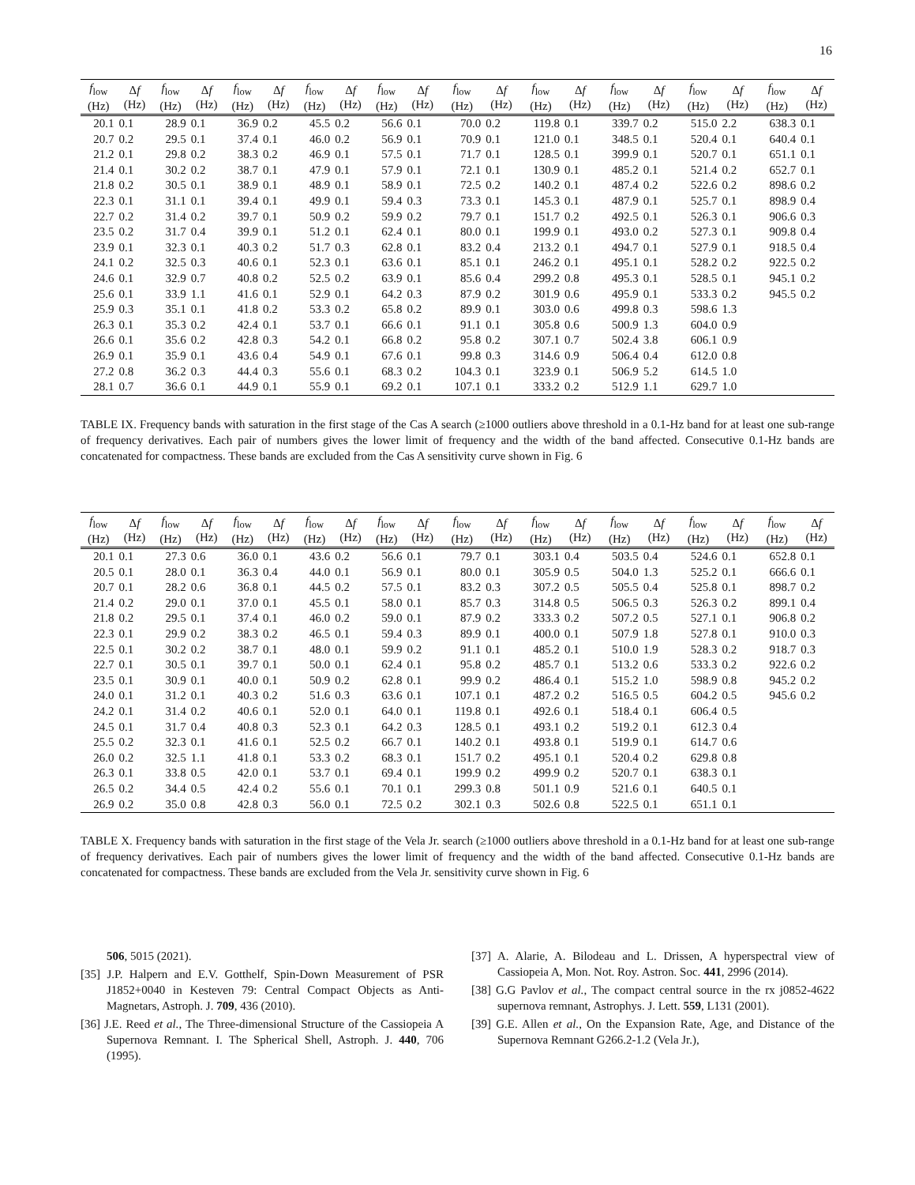16
| f<sub>low</sub> (Hz) | Δ f (Hz) | f<sub>low</sub> (Hz) | Δ f (Hz) | f<sub>low</sub> (Hz) | Δ f (Hz) | f<sub>low</sub> (Hz) | Δ f (Hz) | f<sub>low</sub> (Hz) | Δ f (Hz) | f<sub>low</sub> (Hz) | Δ f (Hz) | f<sub>low</sub> (Hz) | Δ f (Hz) | f<sub>low</sub> (Hz) | Δ f (Hz) | f<sub>low</sub> (Hz) | Δ f (Hz) | f<sub>low</sub> (Hz) | Δ f (Hz) |
| --- | --- | --- | --- | --- | --- | --- | --- | --- | --- | --- | --- | --- | --- | --- | --- | --- | --- | --- | --- |
| 20.1 | 0.1 | 28.9 | 0.1 | 36.9 | 0.2 | 45.5 | 0.2 | 56.6 | 0.1 | 70.0 | 0.2 | 119.8 | 0.1 | 339.7 | 0.2 | 515.0 | 2.2 | 638.3 | 0.1 |
| 20.7 | 0.2 | 29.5 | 0.1 | 37.4 | 0.1 | 46.0 | 0.2 | 56.9 | 0.1 | 70.9 | 0.1 | 121.0 | 0.1 | 348.5 | 0.1 | 520.4 | 0.1 | 640.4 | 0.1 |
| 21.2 | 0.1 | 29.8 | 0.2 | 38.3 | 0.2 | 46.9 | 0.1 | 57.5 | 0.1 | 71.7 | 0.1 | 128.5 | 0.1 | 399.9 | 0.1 | 520.7 | 0.1 | 651.1 | 0.1 |
| 21.4 | 0.1 | 30.2 | 0.2 | 38.7 | 0.1 | 47.9 | 0.1 | 57.9 | 0.1 | 72.1 | 0.1 | 130.9 | 0.1 | 485.2 | 0.1 | 521.4 | 0.2 | 652.7 | 0.1 |
| 21.8 | 0.2 | 30.5 | 0.1 | 38.9 | 0.1 | 48.9 | 0.1 | 58.9 | 0.1 | 72.5 | 0.2 | 140.2 | 0.1 | 487.4 | 0.2 | 522.6 | 0.2 | 898.6 | 0.2 |
| 22.3 | 0.1 | 31.1 | 0.1 | 39.4 | 0.1 | 49.9 | 0.1 | 59.4 | 0.3 | 73.3 | 0.1 | 145.3 | 0.1 | 487.9 | 0.1 | 525.7 | 0.1 | 898.9 | 0.4 |
| 22.7 | 0.2 | 31.4 | 0.2 | 39.7 | 0.1 | 50.9 | 0.2 | 59.9 | 0.2 | 79.7 | 0.1 | 151.7 | 0.2 | 492.5 | 0.1 | 526.3 | 0.1 | 906.6 | 0.3 |
| 23.5 | 0.2 | 31.7 | 0.4 | 39.9 | 0.1 | 51.2 | 0.1 | 62.4 | 0.1 | 80.0 | 0.1 | 199.9 | 0.1 | 493.0 | 0.2 | 527.3 | 0.1 | 909.8 | 0.4 |
| 23.9 | 0.1 | 32.3 | 0.1 | 40.3 | 0.2 | 51.7 | 0.3 | 62.8 | 0.1 | 83.2 | 0.4 | 213.2 | 0.1 | 494.7 | 0.1 | 527.9 | 0.1 | 918.5 | 0.4 |
| 24.1 | 0.2 | 32.5 | 0.3 | 40.6 | 0.1 | 52.3 | 0.1 | 63.6 | 0.1 | 85.1 | 0.1 | 246.2 | 0.1 | 495.1 | 0.1 | 528.2 | 0.2 | 922.5 | 0.2 |
| 24.6 | 0.1 | 32.9 | 0.7 | 40.8 | 0.2 | 52.5 | 0.2 | 63.9 | 0.1 | 85.6 | 0.4 | 299.2 | 0.8 | 495.3 | 0.1 | 528.5 | 0.1 | 945.1 | 0.2 |
| 25.6 | 0.1 | 33.9 | 1.1 | 41.6 | 0.1 | 52.9 | 0.1 | 64.2 | 0.3 | 87.9 | 0.2 | 301.9 | 0.6 | 495.9 | 0.1 | 533.3 | 0.2 | 945.5 | 0.2 |
| 25.9 | 0.3 | 35.1 | 0.1 | 41.8 | 0.2 | 53.3 | 0.2 | 65.8 | 0.2 | 89.9 | 0.1 | 303.0 | 0.6 | 499.8 | 0.3 | 598.6 | 1.3 | | |
| 26.3 | 0.1 | 35.3 | 0.2 | 42.4 | 0.1 | 53.7 | 0.1 | 66.6 | 0.1 | 91.1 | 0.1 | 305.8 | 0.6 | 500.9 | 1.3 | 604.0 | 0.9 | | |
| 26.6 | 0.1 | 35.6 | 0.2 | 42.8 | 0.3 | 54.2 | 0.1 | 66.8 | 0.2 | 95.8 | 0.2 | 307.1 | 0.7 | 502.4 | 3.8 | 606.1 | 0.9 | | |
| 26.9 | 0.1 | 35.9 | 0.1 | 43.6 | 0.4 | 54.9 | 0.1 | 67.6 | 0.1 | 99.8 | 0.3 | 314.6 | 0.9 | 506.4 | 0.4 | 612.0 | 0.8 | | |
| 27.2 | 0.8 | 36.2 | 0.3 | 44.4 | 0.3 | 55.6 | 0.1 | 68.3 | 0.2 | 104.3 | 0.1 | 323.9 | 0.1 | 506.9 | 5.2 | 614.5 | 1.0 | | |
| 28.1 | 0.7 | 36.6 | 0.1 | 44.9 | 0.1 | 55.9 | 0.1 | 69.2 | 0.1 | 107.1 | 0.1 | 333.2 | 0.2 | 512.9 | 1.1 | 629.7 | 1.0 | | |
TABLE IX. Frequency bands with saturation in the first stage of the Cas A search (≥1000 outliers above threshold in a 0.1-Hz band for at least one sub-range of frequency derivatives. Each pair of numbers gives the lower limit of frequency and the width of the band affected. Consecutive 0.1-Hz bands are concatenated for compactness. These bands are excluded from the Cas A sensitivity curve shown in Fig. 6
| f<sub>low</sub> (Hz) | Δ f (Hz) | f<sub>low</sub> (Hz) | Δ f (Hz) | f<sub>low</sub> (Hz) | Δ f (Hz) | f<sub>low</sub> (Hz) | Δ f (Hz) | f<sub>low</sub> (Hz) | Δ f (Hz) | f<sub>low</sub> (Hz) | Δ f (Hz) | f<sub>low</sub> (Hz) | Δ f (Hz) | f<sub>low</sub> (Hz) | Δ f (Hz) | f<sub>low</sub> (Hz) | Δ f (Hz) | f<sub>low</sub> (Hz) | Δ f (Hz) |
| --- | --- | --- | --- | --- | --- | --- | --- | --- | --- | --- | --- | --- | --- | --- | --- | --- | --- | --- | --- |
| 20.1 | 0.1 | 27.3 | 0.6 | 36.0 | 0.1 | 43.6 | 0.2 | 56.6 | 0.1 | 79.7 | 0.1 | 303.1 | 0.4 | 503.5 | 0.4 | 524.6 | 0.1 | 652.8 | 0.1 |
| 20.5 | 0.1 | 28.0 | 0.1 | 36.3 | 0.4 | 44.0 | 0.1 | 56.9 | 0.1 | 80.0 | 0.1 | 305.9 | 0.5 | 504.0 | 1.3 | 525.2 | 0.1 | 666.6 | 0.1 |
| 20.7 | 0.1 | 28.2 | 0.6 | 36.8 | 0.1 | 44.5 | 0.2 | 57.5 | 0.1 | 83.2 | 0.3 | 307.2 | 0.5 | 505.5 | 0.4 | 525.8 | 0.1 | 898.7 | 0.2 |
| 21.4 | 0.2 | 29.0 | 0.1 | 37.0 | 0.1 | 45.5 | 0.1 | 58.0 | 0.1 | 85.7 | 0.3 | 314.8 | 0.5 | 506.5 | 0.3 | 526.3 | 0.2 | 899.1 | 0.4 |
| 21.8 | 0.2 | 29.5 | 0.1 | 37.4 | 0.1 | 46.0 | 0.2 | 59.0 | 0.1 | 87.9 | 0.2 | 333.3 | 0.2 | 507.2 | 0.5 | 527.1 | 0.1 | 906.8 | 0.2 |
| 22.3 | 0.1 | 29.9 | 0.2 | 38.3 | 0.2 | 46.5 | 0.1 | 59.4 | 0.3 | 89.9 | 0.1 | 400.0 | 0.1 | 507.9 | 1.8 | 527.8 | 0.1 | 910.0 | 0.3 |
| 22.5 | 0.1 | 30.2 | 0.2 | 38.7 | 0.1 | 48.0 | 0.1 | 59.9 | 0.2 | 91.1 | 0.1 | 485.2 | 0.1 | 510.0 | 1.9 | 528.3 | 0.2 | 918.7 | 0.3 |
| 22.7 | 0.1 | 30.5 | 0.1 | 39.7 | 0.1 | 50.0 | 0.1 | 62.4 | 0.1 | 95.8 | 0.2 | 485.7 | 0.1 | 513.2 | 0.6 | 533.3 | 0.2 | 922.6 | 0.2 |
| 23.5 | 0.1 | 30.9 | 0.1 | 40.0 | 0.1 | 50.9 | 0.2 | 62.8 | 0.1 | 99.9 | 0.2 | 486.4 | 0.1 | 515.2 | 1.0 | 598.9 | 0.8 | 945.2 | 0.2 |
| 24.0 | 0.1 | 31.2 | 0.1 | 40.3 | 0.2 | 51.6 | 0.3 | 63.6 | 0.1 | 107.1 | 0.1 | 487.2 | 0.2 | 516.5 | 0.5 | 604.2 | 0.5 | 945.6 | 0.2 |
| 24.2 | 0.1 | 31.4 | 0.2 | 40.6 | 0.1 | 52.0 | 0.1 | 64.0 | 0.1 | 119.8 | 0.1 | 492.6 | 0.1 | 518.4 | 0.1 | 606.4 | 0.5 | | |
| 24.5 | 0.1 | 31.7 | 0.4 | 40.8 | 0.3 | 52.3 | 0.1 | 64.2 | 0.3 | 128.5 | 0.1 | 493.1 | 0.2 | 519.2 | 0.1 | 612.3 | 0.4 | | |
| 25.5 | 0.2 | 32.3 | 0.1 | 41.6 | 0.1 | 52.5 | 0.2 | 66.7 | 0.1 | 140.2 | 0.1 | 493.8 | 0.1 | 519.9 | 0.1 | 614.7 | 0.6 | | |
| 26.0 | 0.2 | 32.5 | 1.1 | 41.8 | 0.1 | 53.3 | 0.2 | 68.3 | 0.1 | 151.7 | 0.2 | 495.1 | 0.1 | 520.4 | 0.2 | 629.8 | 0.8 | | |
| 26.3 | 0.1 | 33.8 | 0.5 | 42.0 | 0.1 | 53.7 | 0.1 | 69.4 | 0.1 | 199.9 | 0.2 | 499.9 | 0.2 | 520.7 | 0.1 | 638.3 | 0.1 | | |
| 26.5 | 0.2 | 34.4 | 0.5 | 42.4 | 0.2 | 55.6 | 0.1 | 70.1 | 0.1 | 299.3 | 0.8 | 501.1 | 0.9 | 521.6 | 0.1 | 640.5 | 0.1 | | |
| 26.9 | 0.2 | 35.0 | 0.8 | 42.8 | 0.3 | 56.0 | 0.1 | 72.5 | 0.2 | 302.1 | 0.3 | 502.6 | 0.8 | 522.5 | 0.1 | 651.1 | 0.1 | | |
TABLE X. Frequency bands with saturation in the first stage of the Vela Jr. search (≥1000 outliers above threshold in a 0.1-Hz band for at least one sub-range of frequency derivatives. Each pair of numbers gives the lower limit of frequency and the width of the band affected. Consecutive 0.1-Hz bands are concatenated for compactness. These bands are excluded from the Vela Jr. sensitivity curve shown in Fig. 6
506, 5015 (2021).
[35] J.P. Halpern and E.V. Gotthelf, Spin-Down Measurement of PSR J1852+0040 in Kesteven 79: Central Compact Objects as Anti-Magnetars, Astroph. J. 709, 436 (2010).
[36] J.E. Reed et al., The Three-dimensional Structure of the Cassiopeia A Supernova Remnant. I. The Spherical Shell, Astroph. J. 440, 706 (1995).
[37] A. Alarie, A. Bilodeau and L. Drissen, A hyperspectral view of Cassiopeia A, Mon. Not. Roy. Astron. Soc. 441, 2996 (2014).
[38] G.G Pavlov et al., The compact central source in the rx j0852-4622 supernova remnant, Astrophys. J. Lett. 559, L131 (2001).
[39] G.E. Allen et al., On the Expansion Rate, Age, and Distance of the Supernova Remnant G266.2-1.2 (Vela Jr.),